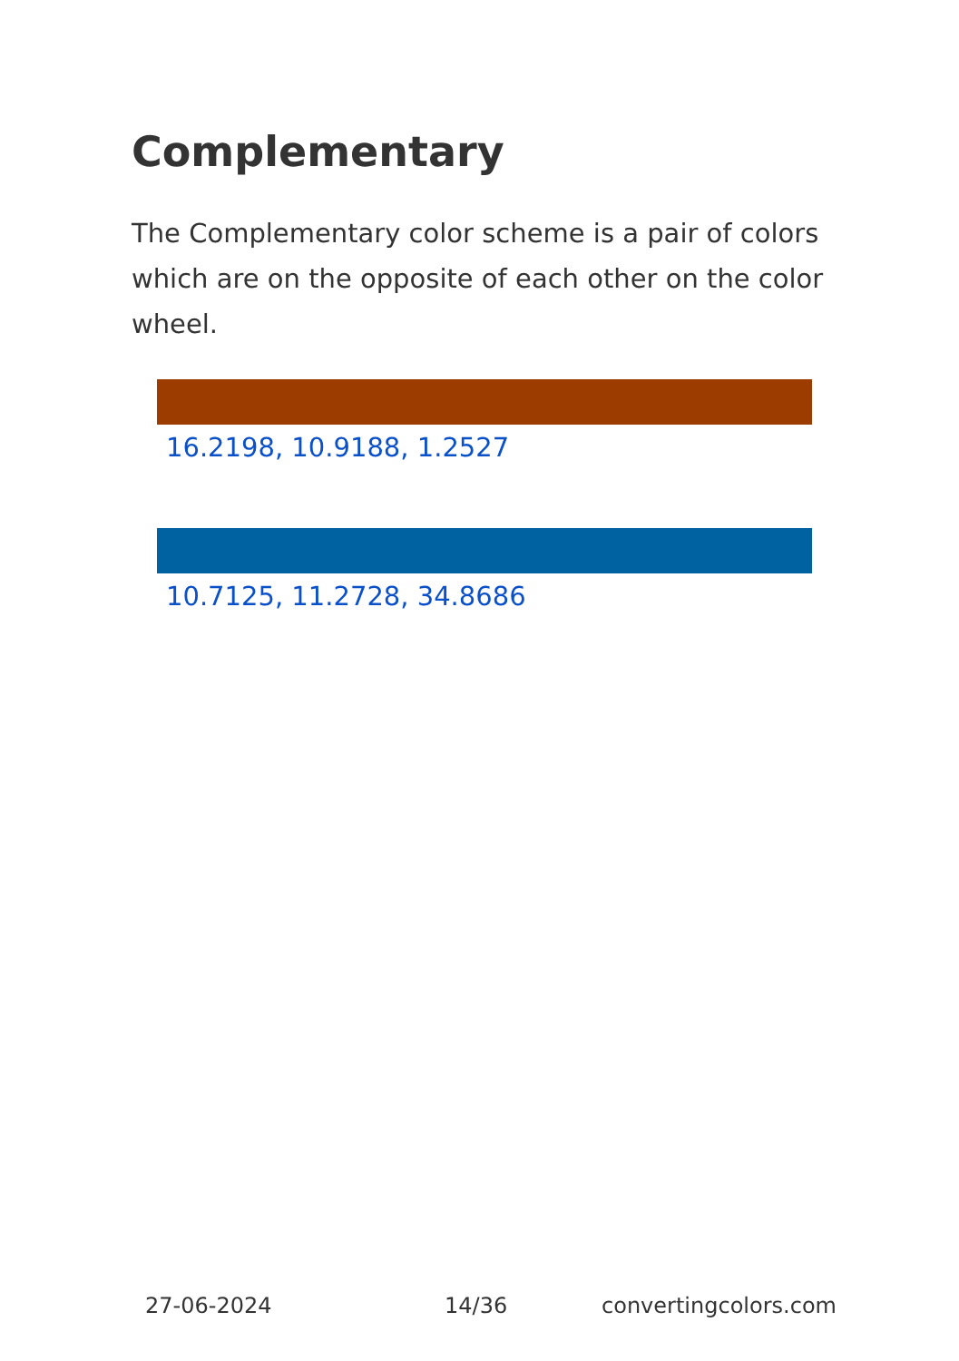Complementary
The Complementary color scheme is a pair of colors which are on the opposite of each other on the color wheel.
16.2198, 10.9188, 1.2527
10.7125, 11.2728, 34.8686
27-06-2024 14/36 convertingcolors.com